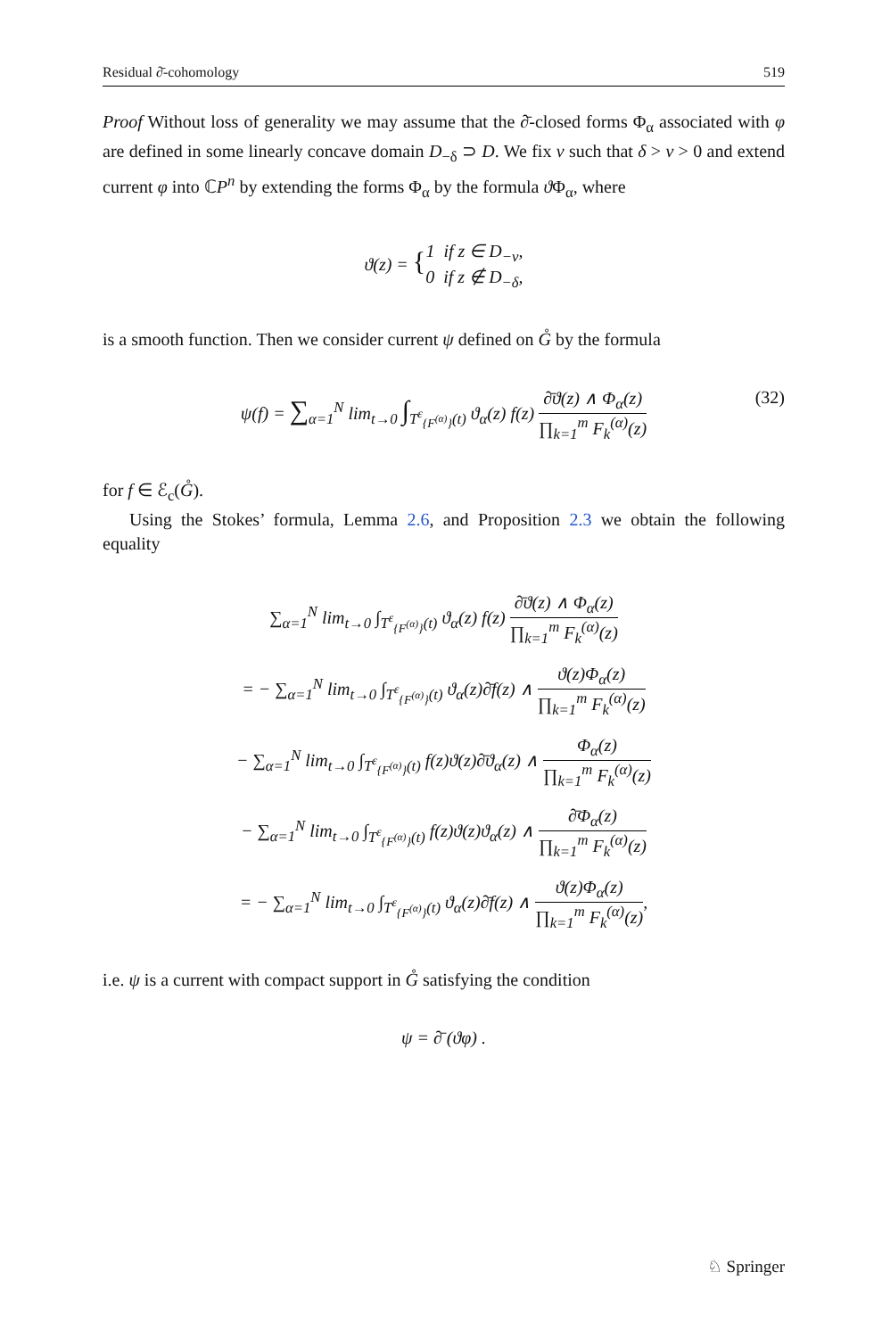Residual ∂̄-cohomology 519
Proof Without loss of generality we may assume that the ∂̄-closed forms Φ<sub>α</sub> associated with φ are defined in some linearly concave domain D<sub>−δ</sub> ⊃ D. We fix ν such that δ > ν > 0 and extend current φ into ℂP<sup>n</sup> by extending the forms Φ<sub>α</sub> by the formula ϑ Φ<sub>α</sub>, where
ϑ(z) = {1 if z ∈ D<sub>−ν</sub>, 0 if z ∉ D<sub>−δ</sub>,
is a smooth function. Then we consider current ψ defined on G̊ by the formula
ψ(f) = ∑<sub>α=1</sub><sup>N</sup> lim<sub>t→0</sub> ∫<sub>T<sup>ε</sup><sub>{F<sup>(α)</sup>}</sub>(t)</sub> ϑ<sub>α</sub>(z) f(z) ∂̄ϑ(z) ∧ Φ<sub>α</sub>(z) ∏<sub>k=1</sub><sup>m</sup> F<sub>k</sub><sup>(α)</sup>(z)
(32)
for f ∈ ℰ<sub>c</sub>(G̊).
Using the Stokes’ formula, Lemma 2.6, and Proposition 2.3 we obtain the following equality
∑<sub>α=1</sub><sup>N</sup> lim<sub>t→0</sub> ∫<sub>T<sup>ε</sup><sub>{F<sup>(α)</sup>}</sub>(t)</sub> ϑ<sub>α</sub>(z) f(z) ∂̄ϑ(z) ∧ Φ<sub>α</sub>(z) ∏<sub>k=1</sub><sup>m</sup> F<sub>k</sub><sup>(α)</sup>(z)
= − ∑<sub>α=1</sub><sup>N</sup> lim<sub>t→0</sub> ∫<sub>T<sup>ε</sup><sub>{F<sup>(α)</sup>}</sub>(t)</sub> ϑ<sub>α</sub>(z)∂̄f(z) ∧ ϑ(z)Φ<sub>α</sub>(z) ∏<sub>k=1</sub><sup>m</sup> F<sub>k</sub><sup>(α)</sup>(z)
− ∑<sub>α=1</sub><sup>N</sup> lim<sub>t→0</sub> ∫<sub>T<sup>ε</sup><sub>{F<sup>(α)</sup>}</sub>(t)</sub> f(z)ϑ(z)∂̄ϑ<sub>α</sub>(z) ∧ Φ<sub>α</sub>(z) ∏<sub>k=1</sub><sup>m</sup> F<sub>k</sub><sup>(α)</sup>(z)
− ∑<sub>α=1</sub><sup>N</sup> lim<sub>t→0</sub> ∫<sub>T<sup>ε</sup><sub>{F<sup>(α)</sup>}</sub>(t)</sub> f(z)ϑ(z)ϑ<sub>α</sub>(z) ∧ ∂̄Φ<sub>α</sub>(z) ∏<sub>k=1</sub><sup>m</sup> F<sub>k</sub><sup>(α)</sup>(z)
= − ∑<sub>α=1</sub><sup>N</sup> lim<sub>t→0</sub> ∫<sub>T<sup>ε</sup><sub>{F<sup>(α)</sup>}</sub>(t)</sub> ϑ<sub>α</sub>(z)∂̄f(z) ∧ ϑ(z)Φ<sub>α</sub>(z) ∏<sub>k=1</sub><sup>m</sup> F<sub>k</sub><sup>(α)</sup>(z),
i.e. ψ is a current with compact support in G̊ satisfying the condition
ψ = ∂̄ (ϑφ) .
♘ Springer